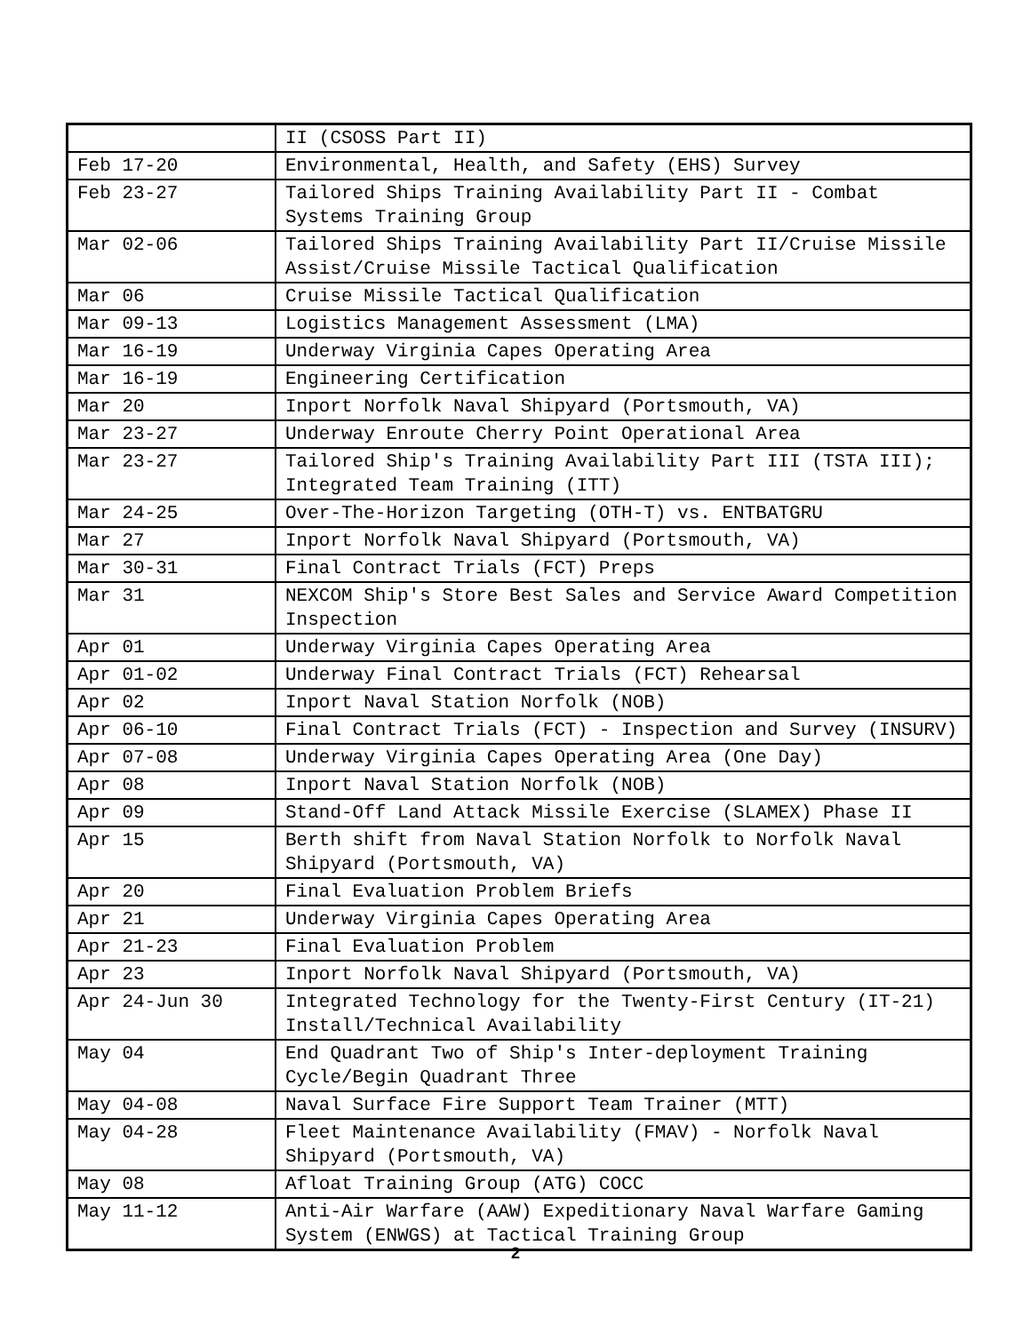| | II (CSOSS Part II) |
| Feb 17-20 | Environmental, Health, and Safety (EHS) Survey |
| Feb 23-27 | Tailored Ships Training Availability Part II - Combat Systems Training Group |
| Mar 02-06 | Tailored Ships Training Availability Part II/Cruise Missile Assist/Cruise Missile Tactical Qualification |
| Mar 06 | Cruise Missile Tactical Qualification |
| Mar 09-13 | Logistics Management Assessment (LMA) |
| Mar 16-19 | Underway Virginia Capes Operating Area |
| Mar 16-19 | Engineering Certification |
| Mar 20 | Inport Norfolk Naval Shipyard (Portsmouth, VA) |
| Mar 23-27 | Underway Enroute Cherry Point Operational Area |
| Mar 23-27 | Tailored Ship's Training Availability Part III (TSTA III); Integrated Team Training (ITT) |
| Mar 24-25 | Over-The-Horizon Targeting (OTH-T) vs. ENTBATGRU |
| Mar 27 | Inport Norfolk Naval Shipyard (Portsmouth, VA) |
| Mar 30-31 | Final Contract Trials (FCT) Preps |
| Mar 31 | NEXCOM Ship's Store Best Sales and Service Award Competition Inspection |
| Apr 01 | Underway Virginia Capes Operating Area |
| Apr 01-02 | Underway Final Contract Trials (FCT) Rehearsal |
| Apr 02 | Inport Naval Station Norfolk (NOB) |
| Apr 06-10 | Final Contract Trials (FCT) - Inspection and Survey (INSURV) |
| Apr 07-08 | Underway Virginia Capes Operating Area (One Day) |
| Apr 08 | Inport Naval Station Norfolk (NOB) |
| Apr 09 | Stand-Off Land Attack Missile Exercise (SLAMEX) Phase II |
| Apr 15 | Berth shift from Naval Station Norfolk to Norfolk Naval Shipyard (Portsmouth, VA) |
| Apr 20 | Final Evaluation Problem Briefs |
| Apr 21 | Underway Virginia Capes Operating Area |
| Apr 21-23 | Final Evaluation Problem |
| Apr 23 | Inport Norfolk Naval Shipyard (Portsmouth, VA) |
| Apr 24-Jun 30 | Integrated Technology for the Twenty-First Century (IT-21) Install/Technical Availability |
| May 04 | End Quadrant Two of Ship's Inter-deployment Training Cycle/Begin Quadrant Three |
| May 04-08 | Naval Surface Fire Support Team Trainer (MTT) |
| May 04-28 | Fleet Maintenance Availability (FMAV) - Norfolk Naval Shipyard (Portsmouth, VA) |
| May 08 | Afloat Training Group (ATG) COCC |
| May 11-12 | Anti-Air Warfare (AAW) Expeditionary Naval Warfare Gaming System (ENWGS) at Tactical Training Group |
2